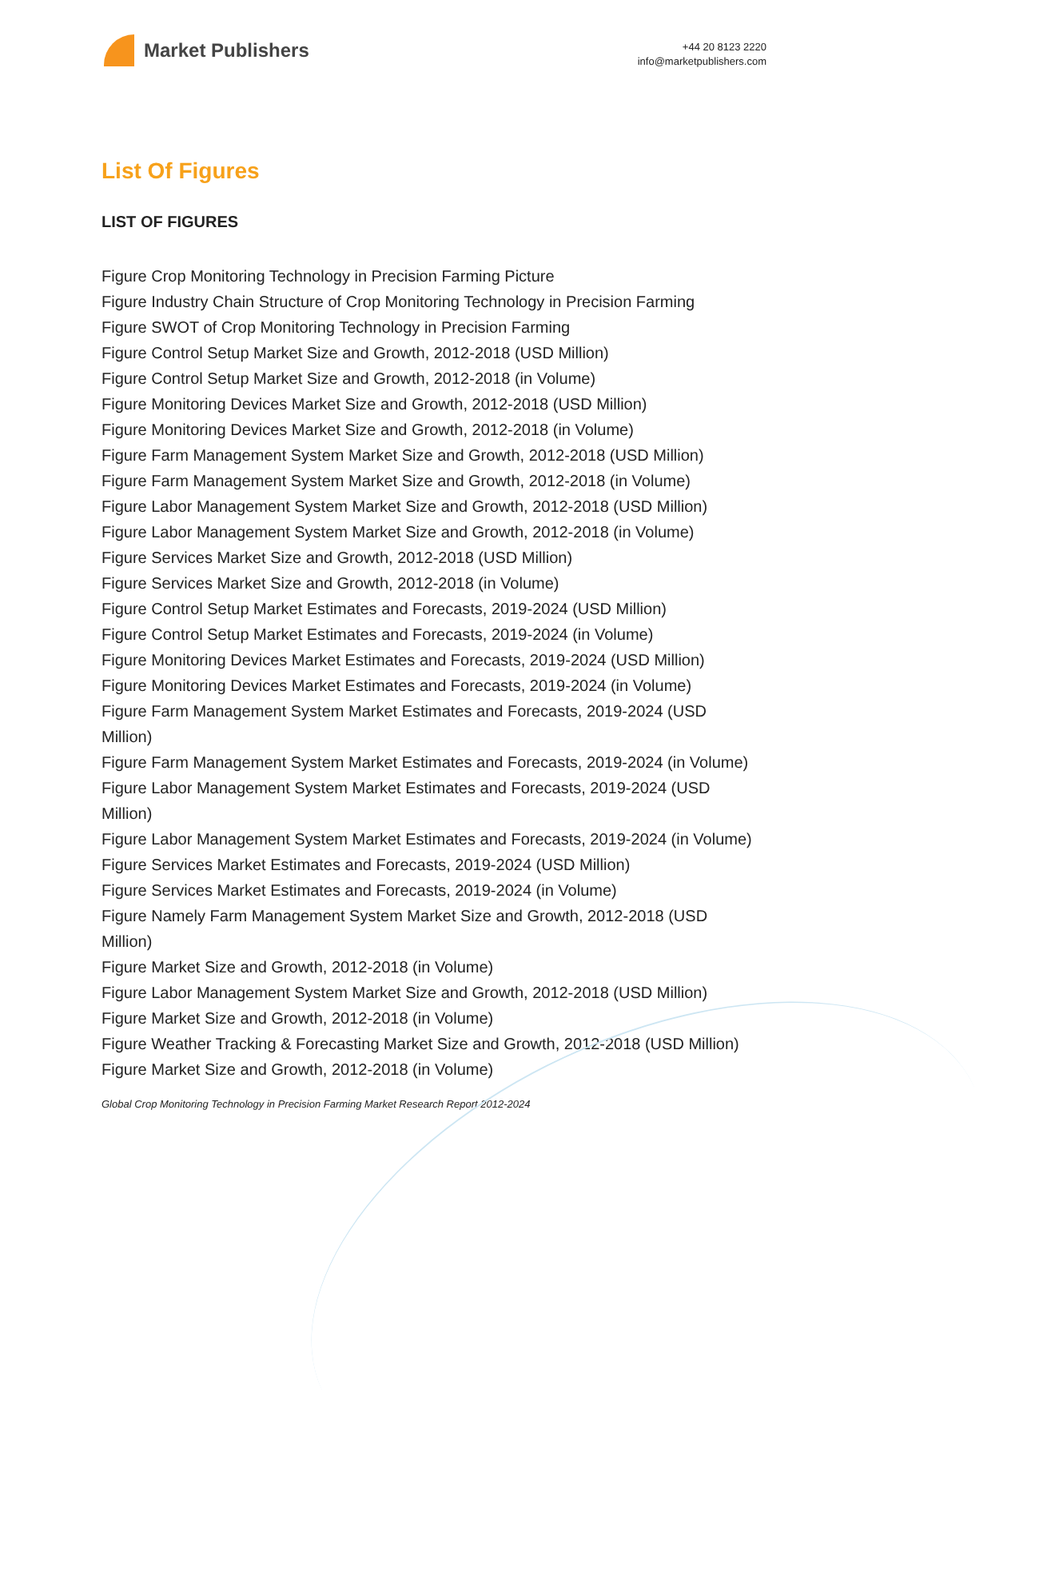Market Publishers
+44 20 8123 2220
info@marketpublishers.com
List Of Figures
LIST OF FIGURES
Figure Crop Monitoring Technology in Precision Farming Picture
Figure Industry Chain Structure of Crop Monitoring Technology in Precision Farming
Figure SWOT of Crop Monitoring Technology in Precision Farming
Figure Control Setup Market Size and Growth, 2012-2018 (USD Million)
Figure Control Setup Market Size and Growth, 2012-2018 (in Volume)
Figure Monitoring Devices Market Size and Growth, 2012-2018 (USD Million)
Figure Monitoring Devices Market Size and Growth, 2012-2018 (in Volume)
Figure Farm Management System Market Size and Growth, 2012-2018 (USD Million)
Figure Farm Management System Market Size and Growth, 2012-2018 (in Volume)
Figure Labor Management System Market Size and Growth, 2012-2018 (USD Million)
Figure Labor Management System Market Size and Growth, 2012-2018 (in Volume)
Figure Services Market Size and Growth, 2012-2018 (USD Million)
Figure Services Market Size and Growth, 2012-2018 (in Volume)
Figure Control Setup Market Estimates and Forecasts, 2019-2024 (USD Million)
Figure Control Setup Market Estimates and Forecasts, 2019-2024 (in Volume)
Figure Monitoring Devices Market Estimates and Forecasts, 2019-2024 (USD Million)
Figure Monitoring Devices Market Estimates and Forecasts, 2019-2024 (in Volume)
Figure Farm Management System Market Estimates and Forecasts, 2019-2024 (USD Million)
Figure Farm Management System Market Estimates and Forecasts, 2019-2024 (in Volume)
Figure Labor Management System Market Estimates and Forecasts, 2019-2024 (USD Million)
Figure Labor Management System Market Estimates and Forecasts, 2019-2024 (in Volume)
Figure Services Market Estimates and Forecasts, 2019-2024 (USD Million)
Figure Services Market Estimates and Forecasts, 2019-2024 (in Volume)
Figure Namely Farm Management System Market Size and Growth, 2012-2018 (USD Million)
Figure Market Size and Growth, 2012-2018 (in Volume)
Figure Labor Management System Market Size and Growth, 2012-2018 (USD Million)
Figure Market Size and Growth, 2012-2018 (in Volume)
Figure Weather Tracking & Forecasting Market Size and Growth, 2012-2018 (USD Million)
Figure Market Size and Growth, 2012-2018 (in Volume)
Global Crop Monitoring Technology in Precision Farming Market Research Report 2012-2024